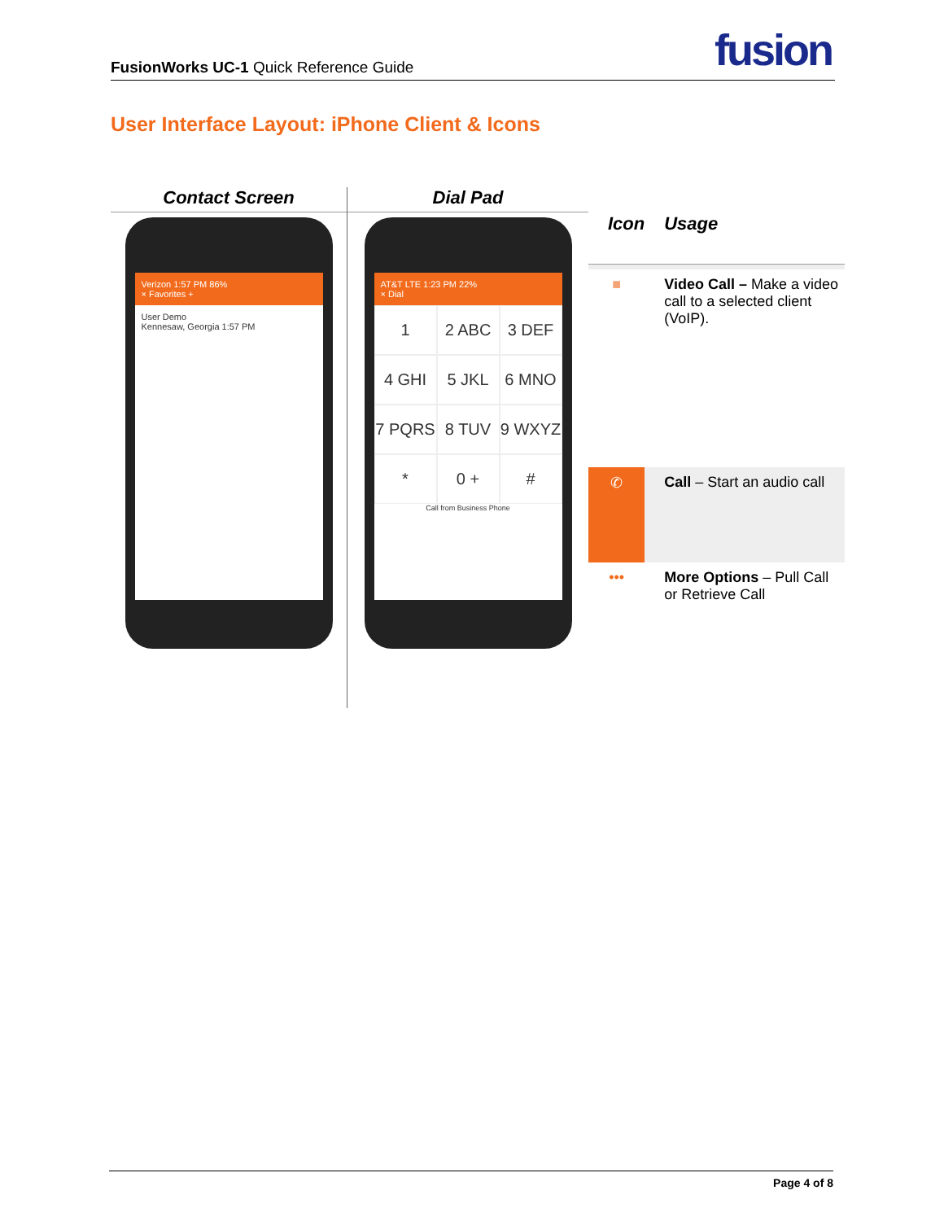FusionWorks UC-1 Quick Reference Guide
fusion
User Interface Layout: iPhone Client & Icons
Contact Screen
Verizon 1:57 PM 86%
× Favorites +
User Demo
Kennesaw, Georgia 1:57 PM
Dial Pad
AT&T LTE 1:23 PM 22%
× Dial
1
2 ABC
3 DEF
4 GHI
5 JKL
6 MNO
7 PQRS
8 TUV
9 WXYZ
*
0 +
#
Call from Business Phone
| Icon | Usage |
| --- | --- |
| ■ | Video Call – Make a video call to a selected client (VoIP). |
| ✆ | Call – Start an audio call |
| ••• | More Options – Pull Call or Retrieve Call |
Page 4 of 8